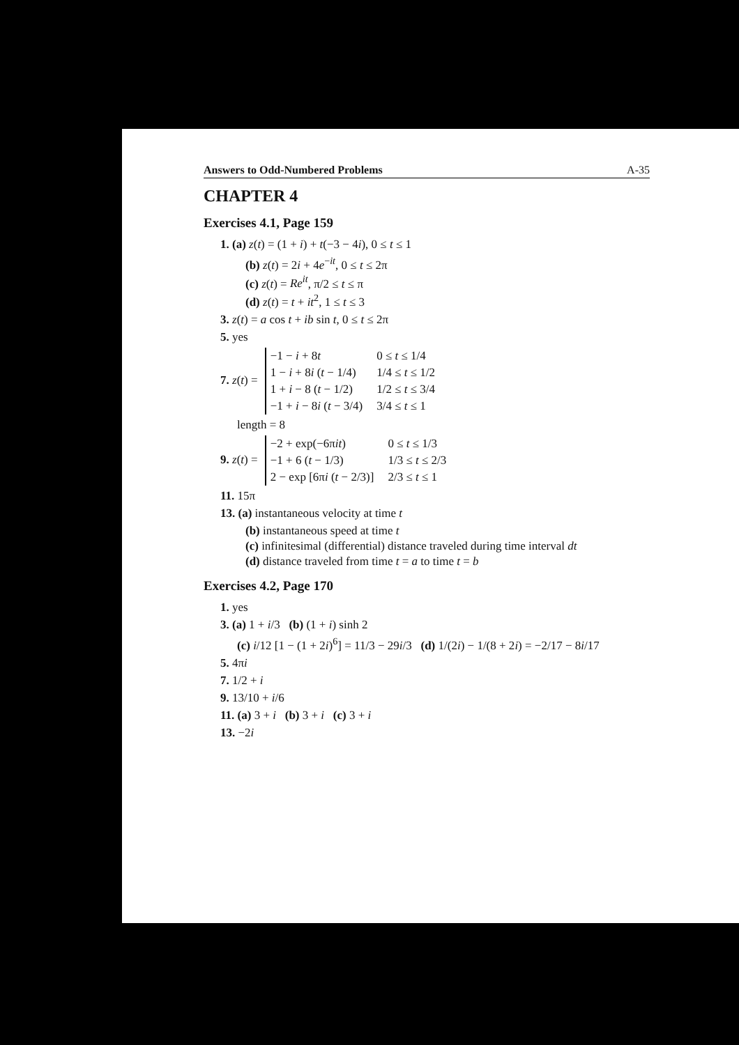Answers to Odd-Numbered Problems A-35
CHAPTER 4
Exercises 4.1, Page 159
1. (a) z(t) = (1 + i) + t(−3 − 4i), 0 ≤ t ≤ 1
(b) z(t) = 2i + 4e<sup>−it</sup>, 0 ≤ t ≤ 2π
(c) z(t) = Re<sup>it</sup>, π/2 ≤ t ≤ π
(d) z(t) = t + it<sup>2</sup>, 1 ≤ t ≤ 3
3. z(t) = a cos t + ib sin t, 0 ≤ t ≤ 2π
5. yes
7. z(t) =
| −1 − i + 8 t | 0 ≤ t ≤ 1/4 |
| 1 − i + 8 i ( t − 1/4) | 1/4 ≤ t ≤ 1/2 |
| 1 + i − 8 ( t − 1/2) | 1/2 ≤ t ≤ 3/4 |
| −1 + i − 8 i ( t − 3/4) | 3/4 ≤ t ≤ 1 |
length = 8
9. z(t) =
| −2 + exp(−6π it ) | 0 ≤ t ≤ 1/3 |
| −1 + 6 ( t − 1/3) | 1/3 ≤ t ≤ 2/3 |
| 2 − exp [6π i ( t − 2/3)] | 2/3 ≤ t ≤ 1 |
11. 15π
13. (a) instantaneous velocity at time t
(b) instantaneous speed at time t
(c) infinitesimal (differential) distance traveled during time interval dt
(d) distance traveled from time t = a to time t = b
Exercises 4.2, Page 170
1. yes
3. (a) 1 + i/3 (b) (1 + i) sinh 2
(c) i/12 [1 − (1 + 2i)<sup>6</sup>] = 11/3 − 29i/3 (d) 1/(2i) − 1/(8 + 2i) = −2/17 − 8i/17
5. 4πi
7. 1/2 + i
9. 13/10 + i/6
11. (a) 3 + i (b) 3 + i (c) 3 + i
13. −2i